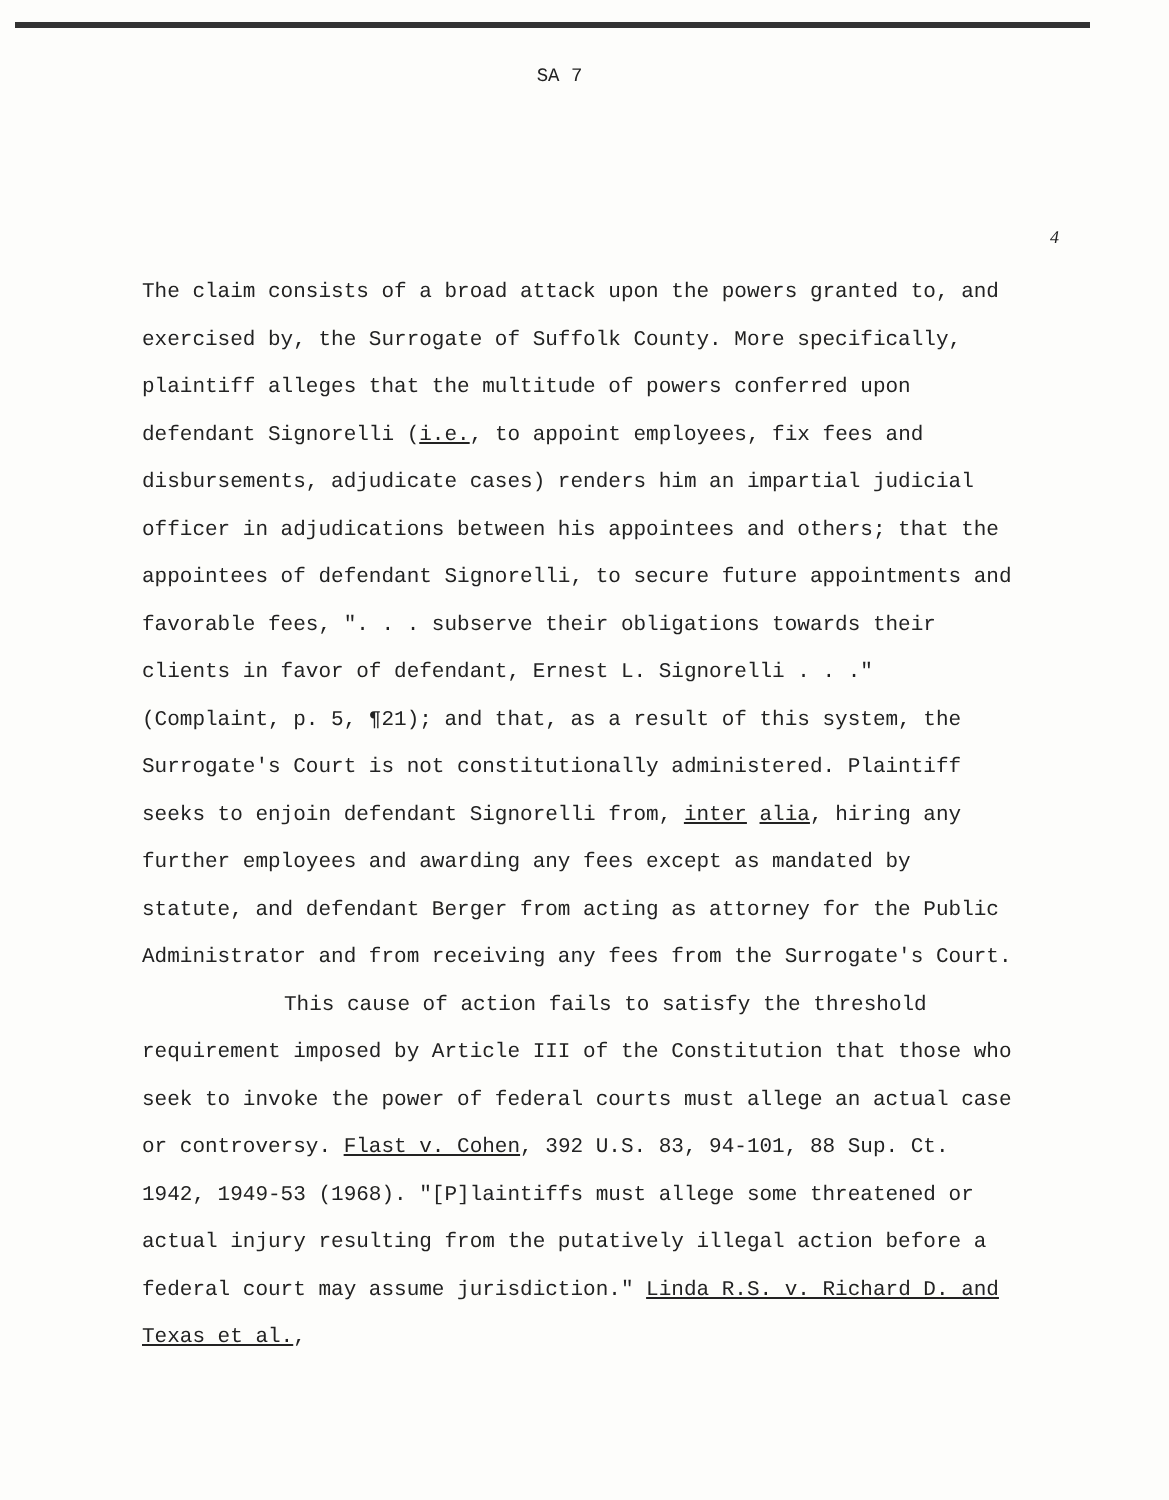SA 7
4
The claim consists of a broad attack upon the powers granted to, and exercised by, the Surrogate of Suffolk County. More specifically, plaintiff alleges that the multitude of powers conferred upon defendant Signorelli (i.e., to appoint employees, fix fees and disbursements, adjudicate cases) renders him an impartial judicial officer in adjudications between his appointees and others; that the appointees of defendant Signorelli, to secure future appointments and favorable fees, ". . . subserve their obligations towards their clients in favor of defendant, Ernest L. Signorelli . . ." (Complaint, p. 5, ¶21); and that, as a result of this system, the Surrogate's Court is not constitutionally administered. Plaintiff seeks to enjoin defendant Signorelli from, inter alia, hiring any further employees and awarding any fees except as mandated by statute, and defendant Berger from acting as attorney for the Public Administrator and from receiving any fees from the Surrogate's Court.
This cause of action fails to satisfy the threshold requirement imposed by Article III of the Constitution that those who seek to invoke the power of federal courts must allege an actual case or controversy. Flast v. Cohen, 392 U.S. 83, 94-101, 88 Sup. Ct. 1942, 1949-53 (1968). "[P]laintiffs must allege some threatened or actual injury resulting from the putatively illegal action before a federal court may assume jurisdiction." Linda R.S. v. Richard D. and Texas et al.,